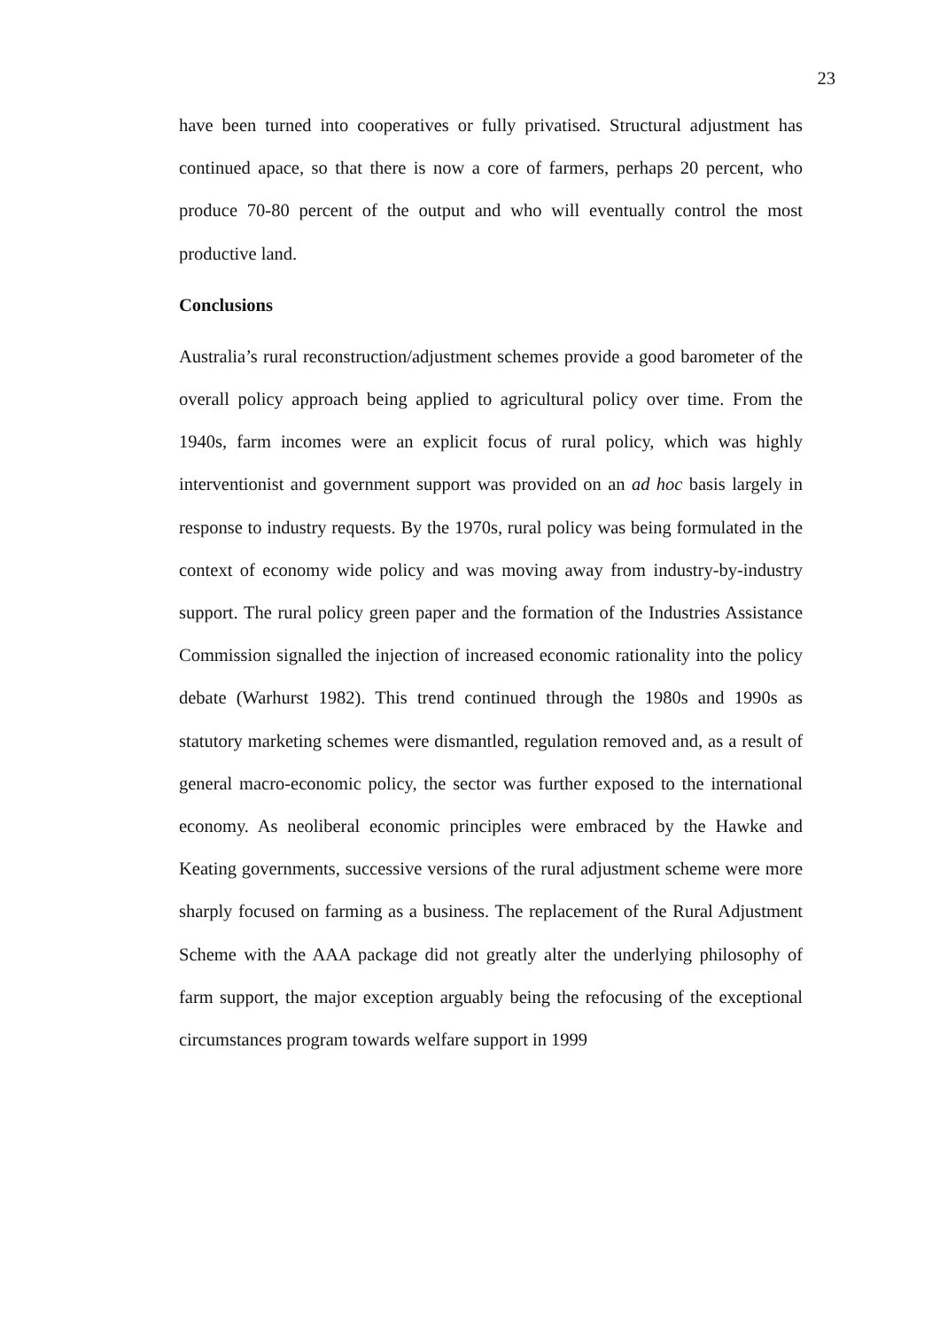23
have been turned into cooperatives or fully privatised. Structural adjustment has continued apace, so that there is now a core of farmers, perhaps 20 percent, who produce 70-80 percent of the output and who will eventually control the most productive land.
Conclusions
Australia’s rural reconstruction/adjustment schemes provide a good barometer of the overall policy approach being applied to agricultural policy over time. From the 1940s, farm incomes were an explicit focus of rural policy, which was highly interventionist and government support was provided on an ad hoc basis largely in response to industry requests. By the 1970s, rural policy was being formulated in the context of economy wide policy and was moving away from industry-by-industry support. The rural policy green paper and the formation of the Industries Assistance Commission signalled the injection of increased economic rationality into the policy debate (Warhurst 1982). This trend continued through the 1980s and 1990s as statutory marketing schemes were dismantled, regulation removed and, as a result of general macro-economic policy, the sector was further exposed to the international economy. As neoliberal economic principles were embraced by the Hawke and Keating governments, successive versions of the rural adjustment scheme were more sharply focused on farming as a business. The replacement of the Rural Adjustment Scheme with the AAA package did not greatly alter the underlying philosophy of farm support, the major exception arguably being the refocusing of the exceptional circumstances program towards welfare support in 1999